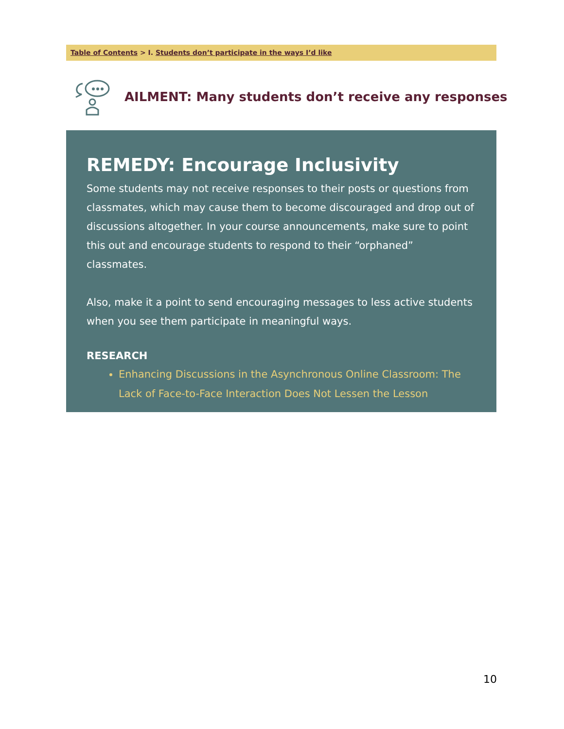Table of Contents > I. Students don’t participate in the ways I’d like
AILMENT: Many students don’t receive any responses
REMEDY: Encourage Inclusivity
Some students may not receive responses to their posts or questions from classmates, which may cause them to become discouraged and drop out of discussions altogether. In your course announcements, make sure to point this out and encourage students to respond to their “orphaned” classmates.
Also, make it a point to send encouraging messages to less active students when you see them participate in meaningful ways.
RESEARCH
Enhancing Discussions in the Asynchronous Online Classroom: The Lack of Face-to-Face Interaction Does Not Lessen the Lesson
10